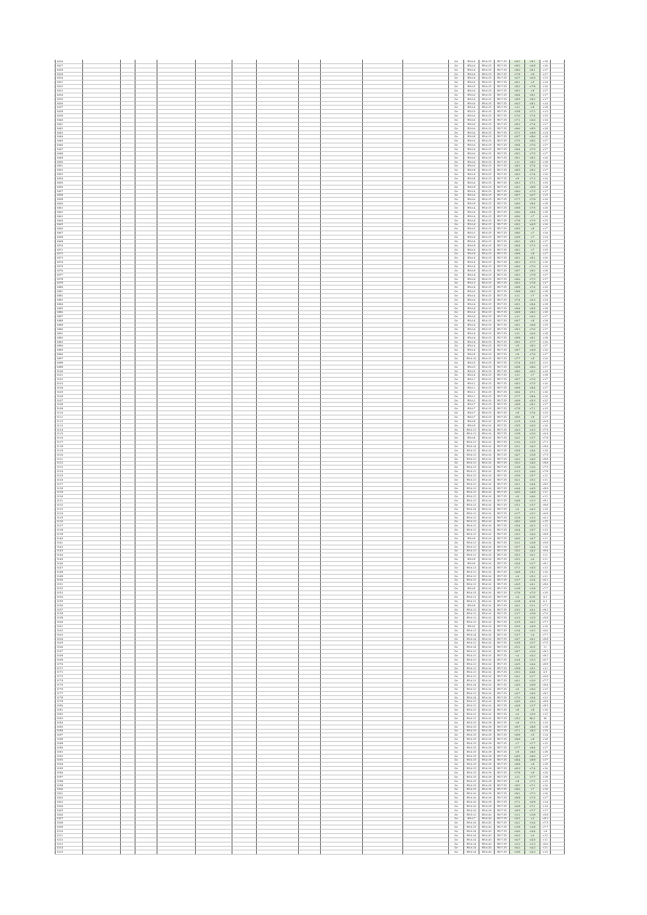| 3026 | | | | | | | | | | | | Ge | R5.6.6 | R5.6.15 | R5.7.25 | <9.2 | <9.1 | <18 | |
| 3027 | | | | | | | | | | | | Ge | R5.6.6 | R5.6.15 | R5.7.25 | <9.2 | <6.8 | <16 | |
| 3028 | | | | | | | | | | | | Ge | R5.6.4 | R5.6.15 | R5.7.25 | <8.0 | <8.1 | <17 | |
| 3029 | | | | | | | | | | | | Ge | R5.6.6 | R5.6.15 | R5.7.25 | <7.8 | <9 | <17 | |
| 3030 | | | | | | | | | | | | Ge | R5.6.4 | R5.6.15 | R5.7.25 | <6.7 | <6.5 | <13 | |
| 3031 | | | | | | | | | | | | Ge | R5.6.6 | R5.6.15 | R5.7.25 | <9.1 | <5 | <14 | |
| 3032 | | | | | | | | | | | | Ge | R5.6.5 | R5.6.15 | R5.7.25 | <8.2 | <7.9 | <16 | |
| 3033 | | | | | | | | | | | | Ge | R5.6.6 | R5.6.15 | R5.7.25 | <9.3 | <8 | <17 | |
| 3034 | | | | | | | | | | | | Ge | R5.6.6 | R5.6.15 | R5.7.25 | <8.4 | <8.1 | <17 | |
| 3035 | | | | | | | | | | | | Ge | R5.6.6 | R5.6.15 | R5.7.25 | <8.5 | <8.2 | <17 | |
| 3036 | | | | | | | | | | | | Ge | R5.6.6 | R5.6.15 | R5.7.25 | <6.2 | <8.1 | <14 | |
| 3037 | | | | | | | | | | | | Ge | R5.6.4 | R5.6.15 | R5.7.25 | <11 | <8 | <19 | |
| 3038 | | | | | | | | | | | | Ge | R5.6.5 | R5.6.15 | R5.7.25 | <5.8 | <7.2 | <13 | |
| 3039 | | | | | | | | | | | | Ge | R5.6.6 | R5.6.15 | R5.7.25 | <7.0 | <7.4 | <15 | |
| 3040 | | | | | | | | | | | | Ge | R5.6.6 | R5.6.15 | R5.7.25 | <7.1 | <6.6 | <14 | |
| 3041 | | | | | | | | | | | | Ge | R5.6.6 | R5.6.15 | R5.7.25 | <9.3 | <7.4 | <17 | |
| 3042 | | | | | | | | | | | | Ge | R5.6.6 | R5.6.15 | R5.7.25 | <9.6 | <8.5 | <18 | |
| 3043 | | | | | | | | | | | | Ge | R5.6.6 | R5.6.15 | R5.7.25 | <7.1 | <6.9 | <14 | |
| 3044 | | | | | | | | | | | | Ge | R5.6.8 | R5.6.15 | R5.7.25 | <9.7 | <8.6 | <18 | |
| 3045 | | | | | | | | | | | | Ge | R5.6.6 | R5.6.15 | R5.7.25 | <7.5 | <9.2 | <17 | |
| 3046 | | | | | | | | | | | | Ge | R5.6.6 | R5.6.15 | R5.7.25 | <9.4 | <7.6 | <17 | |
| 3047 | | | | | | | | | | | | Ge | R5.6.4 | R5.6.15 | R5.7.25 | <9.4 | <7.5 | <17 | |
| 3048 | | | | | | | | | | | | Ge | R5.6.6 | R5.6.15 | R5.7.25 | <9.2 | <7.5 | <17 | |
| 3049 | | | | | | | | | | | | Ge | R5.6.6 | R5.6.15 | R5.7.25 | <8.1 | <8.2 | <16 | |
| 3050 | | | | | | | | | | | | Ge | R5.6.6 | R5.6.15 | R5.7.25 | <11 | <8.2 | <19 | |
| 3051 | | | | | | | | | | | | Ge | R5.6.6 | R5.6.15 | R5.7.25 | <8.3 | <7.4 | <16 | |
| 3052 | | | | | | | | | | | | Ge | R5.6.8 | R5.6.15 | R5.7.25 | <8.5 | <8.2 | <17 | |
| 3053 | | | | | | | | | | | | Ge | R5.6.4 | R5.6.15 | R5.7.25 | <8.3 | <7.4 | <16 | |
| 3054 | | | | | | | | | | | | Ge | R5.6.8 | R5.6.15 | R5.7.25 | <9 | <7.3 | <16 | |
| 3055 | | | | | | | | | | | | Ge | R5.6.4 | R5.6.15 | R5.7.25 | <8.3 | <7.1 | <15 | |
| 3056 | | | | | | | | | | | | Ge | R5.6.9 | R5.6.15 | R5.7.25 | <9.2 | <8.9 | <18 | |
| 3057 | | | | | | | | | | | | Ge | R5.6.4 | R5.6.15 | R5.7.25 | <9.0 | <7.5 | <17 | |
| 3058 | | | | | | | | | | | | Ge | R5.6.6 | R5.6.15 | R5.7.25 | <8.7 | <6.7 | <15 | |
| 3059 | | | | | | | | | | | | Ge | R5.6.6 | R5.6.15 | R5.7.25 | <7.7 | <7.9 | <16 | |
| 3060 | | | | | | | | | | | | Ge | R5.6.9 | R5.6.15 | R5.7.25 | <9.0 | <8.4 | <18 | |
| 3061 | | | | | | | | | | | | Ge | R5.6.4 | R5.6.15 | R5.7.25 | <8.8 | <7.5 | <16 | |
| 3062 | | | | | | | | | | | | Ge | R5.6.4 | R5.6.15 | R5.7.25 | <9.6 | <8.4 | <18 | |
| 3063 | | | | | | | | | | | | Ge | R5.6.4 | R5.6.15 | R5.7.25 | <8.6 | <7 | <16 | |
| 3064 | | | | | | | | | | | | Ge | R5.6.4 | R5.6.15 | R5.7.25 | <7.8 | <7.5 | <15 | |
| 3065 | | | | | | | | | | | | Ge | R5.6.4 | R5.6.15 | R5.7.25 | <9.2 | <6.5 | <16 | |
| 3066 | | | | | | | | | | | | Ge | R5.6.5 | R5.6.15 | R5.7.25 | <8.5 | <8 | <17 | |
| 3067 | | | | | | | | | | | | Ge | R5.6.3 | R5.6.15 | R5.7.25 | <8.6 | <7 | <16 | |
| 3068 | | | | | | | | | | | | Ge | R5.6.4 | R5.6.15 | R5.7.25 | <6.9 | <7 | <14 | |
| 3069 | | | | | | | | | | | | Ge | R5.6.4 | R5.6.15 | R5.7.25 | <9.3 | <8.1 | <17 | |
| 3070 | | | | | | | | | | | | Ge | R5.6.9 | R5.6.15 | R5.7.25 | <8.4 | <7.3 | <16 | |
| 3071 | | | | | | | | | | | | Ge | R5.6.4 | R5.6.15 | R5.7.25 | <8.2 | <7 | <15 | |
| 3072 | | | | | | | | | | | | Ge | R5.6.9 | R5.6.15 | R5.7.25 | <8.9 | <8 | <17 | |
| 3073 | | | | | | | | | | | | Ge | R5.6.4 | R5.6.15 | R5.7.25 | <8.1 | <8.1 | <16 | |
| 3074 | | | | | | | | | | | | Ge | R5.6.4 | R5.6.15 | R5.7.25 | <8.3 | <7.3 | <16 | |
| 3075 | | | | | | | | | | | | Ge | R5.6.4 | R5.6.15 | R5.7.25 | <8.6 | <7.6 | <16 | |
| 3076 | | | | | | | | | | | | Ge | R5.6.9 | R5.6.15 | R5.7.25 | <8.7 | <9.2 | <18 | |
| 3077 | | | | | | | | | | | | Ge | R5.6.4 | R5.6.15 | R5.7.25 | <9.3 | <7.9 | <17 | |
| 3078 | | | | | | | | | | | | Ge | R5.6.4 | R5.6.15 | R5.7.25 | <9.6 | <7.3 | <17 | |
| 3079 | | | | | | | | | | | | Ge | R5.6.3 | R5.6.15 | R5.7.25 | <9.2 | <7.8 | <17 | |
| 3080 | | | | | | | | | | | | Ge | R5.6.4 | R5.6.15 | R5.7.25 | <8.8 | <7.4 | <16 | |
| 3081 | | | | | | | | | | | | Ge | R5.6.6 | R5.6.15 | R5.7.25 | <9.8 | <8.2 | <18 | |
| 3082 | | | | | | | | | | | | Ge | R5.6.4 | R5.6.15 | R5.7.25 | <11 | <7 | <18 | |
| 3083 | | | | | | | | | | | | Ge | R5.6.6 | R5.6.15 | R5.7.25 | <7.4 | <6.3 | <14 | |
| 3084 | | | | | | | | | | | | Ge | R5.6.4 | R5.6.15 | R5.7.25 | <9.2 | <8.4 | <18 | |
| 3085 | | | | | | | | | | | | Ge | R5.6.4 | R5.6.15 | R5.7.25 | <9.4 | <9.5 | <19 | |
| 3086 | | | | | | | | | | | | Ge | R5.6.4 | R5.6.15 | R5.7.25 | <9.9 | <8.2 | <18 | |
| 3087 | | | | | | | | | | | | Ge | R5.6.4 | R5.6.15 | R5.7.25 | <11 | <6.2 | <17 | |
| 3088 | | | | | | | | | | | | Ge | R5.6.4 | R5.6.15 | R5.7.25 | <9.7 | <8 | <18 | |
| 3089 | | | | | | | | | | | | Ge | R5.6.4 | R5.6.15 | R5.7.25 | <8.1 | <6.8 | <15 | |
| 3090 | | | | | | | | | | | | Ge | R5.6.4 | R5.6.15 | R5.7.25 | <9.3 | <7.6 | <17 | |
| 3091 | | | | | | | | | | | | Ge | R5.6.4 | R5.6.15 | R5.7.25 | <11 | <6.6 | <18 | |
| 3092 | | | | | | | | | | | | Ge | R5.6.4 | R5.6.15 | R5.7.25 | <9.8 | <8.1 | <18 | |
| 3093 | | | | | | | | | | | | Ge | R5.6.4 | R5.6.15 | R5.7.25 | <8.2 | <7.7 | <16 | |
| 3094 | | | | | | | | | | | | Ge | R5.6.4 | R5.6.15 | R5.7.25 | <9 | <8.3 | <17 | |
| 3095 | | | | | | | | | | | | Ge | R5.6.4 | R5.6.15 | R5.7.25 | <8.7 | <6.9 | <16 | |
| 3096 | | | | | | | | | | | | Ge | R5.6.8 | R5.6.15 | R5.7.25 | <9 | <7.6 | <17 | |
| 3097 | | | | | | | | | | | | Ge | R5.6.10 | R5.6.15 | R5.7.25 | <7.7 | <8 | <16 | |
| 3098 | | | | | | | | | | | | Ge | R5.6.5 | R5.6.15 | R5.7.25 | <7.4 | <5.2 | <13 | |
| 3099 | | | | | | | | | | | | Ge | R5.6.5 | R5.6.15 | R5.7.25 | <8.8 | <8.6 | <17 | |
| 3100 | | | | | | | | | | | | Ge | R5.6.5 | R5.6.15 | R5.7.25 | <8.6 | <6.2 | <15 | |
| 3101 | | | | | | | | | | | | Ge | R5.6.4 | R5.6.15 | R5.7.25 | <11 | <7 | <18 | |
| 3102 | | | | | | | | | | | | Ge | R5.6.1 | R5.6.15 | R5.7.25 | <9.7 | <7.6 | <17 | |
| 3103 | | | | | | | | | | | | Ge | R5.6.1 | R5.6.15 | R5.7.25 | <8.3 | <7.5 | <16 | |
| 3104 | | | | | | | | | | | | Ge | R5.6.1 | R5.6.15 | R5.7.25 | <8.8 | <8.4 | <17 | |
| 3105 | | | | | | | | | | | | Ge | R5.6.1 | R5.6.15 | R5.7.25 | <8.4 | <7.1 | <16 | |
| 3106 | | | | | | | | | | | | Ge | R5.6.1 | R5.6.15 | R5.7.25 | <7.7 | <8.4 | <16 | |
| 3107 | | | | | | | | | | | | Ge | R5.6.1 | R5.6.15 | R5.7.25 | <6.9 | <5.3 | <12 | |
| 3108 | | | | | | | | | | | | Ge | R5.6.7 | R5.6.15 | R5.7.25 | <8.8 | <8.1 | <17 | |
| 3109 | | | | | | | | | | | | Ge | R5.6.7 | R5.6.15 | R5.7.25 | <7.8 | <7.1 | <15 | |
| 3110 | | | | | | | | | | | | Ge | R5.6.7 | R5.6.15 | R5.7.25 | <8 | <7.4 | <15 | |
| 3111 | | | | | | | | | | | | Ge | R5.6.7 | R5.6.15 | R5.7.25 | <8.5 | <8 | <17 | |
| 3112 | | | | | | | | | | | | Ge | R5.6.9 | R5.6.16 | R5.7.25 | <3.5 | <3.4 | <6.9 | |
| 3113 | | | | | | | | | | | | Ge | R5.6.9 | R5.6.16 | R5.7.25 | <5.5 | <4.5 | <10 | |
| 3114 | | | | | | | | | | | | Ge | R5.6.12 | R5.6.16 | R5.7.25 | <4.3 | <3.2 | <7.5 | |
| 3115 | | | | | | | | | | | | Ge | R5.6.13 | R5.6.16 | R5.7.25 | <3.8 | <2.6 | <6.4 | |
| 3116 | | | | | | | | | | | | Ge | R5.6.8 | R5.6.16 | R5.7.25 | <4.1 | <3.7 | <7.8 | |
| 3117 | | | | | | | | | | | | Ge | R5.6.13 | R5.6.16 | R5.7.25 | <3.6 | <3.5 | <7.1 | |
| 3118 | | | | | | | | | | | | Ge | R5.6.14 | R5.6.16 | R5.7.25 | <5.1 | <4.3 | <9.4 | |
| 3119 | | | | | | | | | | | | Ge | R5.6.12 | R5.6.16 | R5.7.25 | <5.8 | <4.4 | <10 | |
| 3120 | | | | | | | | | | | | Ge | R5.6.13 | R5.6.16 | R5.7.25 | <4.7 | <2.8 | <7.5 | |
| 3121 | | | | | | | | | | | | Ge | R5.6.13 | R5.6.16 | R5.7.25 | <4.2 | <4.6 | <8.8 | |
| 3122 | | | | | | | | | | | | Ge | R5.6.13 | R5.6.16 | R5.7.25 | <5.3 | <4.5 | <9.8 | |
| 3123 | | | | | | | | | | | | Ge | R5.6.13 | R5.6.16 | R5.7.25 | <3.9 | <3.6 | <7.5 | |
| 3124 | | | | | | | | | | | | Ge | R5.6.12 | R5.6.16 | R5.7.25 | <3.3 | <4.6 | <7.9 | |
| 3125 | | | | | | | | | | | | Ge | R5.6.13 | R5.6.16 | R5.7.25 | <5.9 | <5.7 | <12 | |
| 3126 | | | | | | | | | | | | Ge | R5.6.13 | R5.6.16 | R5.7.25 | <6.1 | <5.2 | <11 | |
| 3127 | | | | | | | | | | | | Ge | R5.6.12 | R5.6.16 | R5.7.25 | <5.1 | <4.4 | <9.5 | |
| 3128 | | | | | | | | | | | | Ge | R5.6.13 | R5.6.16 | R5.7.25 | <4.4 | <4.5 | <8.9 | |
| 3129 | | | | | | | | | | | | Ge | R5.6.12 | R5.6.16 | R5.7.25 | <6.5 | <4.8 | <11 | |
| 3130 | | | | | | | | | | | | Ge | R5.6.12 | R5.6.16 | R5.7.25 | <6 | <4.6 | <11 | |
| 3131 | | | | | | | | | | | | Ge | R5.6.13 | R5.6.16 | R5.7.25 | <4.8 | <3.3 | <8.1 | |
| 3132 | | | | | | | | | | | | Ge | R5.6.13 | R5.6.16 | R5.7.25 | <5.1 | <3.7 | <8.8 | |
| 3133 | | | | | | | | | | | | Ge | R5.6.14 | R5.6.16 | R5.7.25 | <6 | <4.3 | <10 | |
| 3134 | | | | | | | | | | | | Ge | R5.6.13 | R5.6.16 | R5.7.25 | <3.7 | <3.2 | <6.9 | |
| 3135 | | | | | | | | | | | | Ge | R5.6.12 | R5.6.16 | R5.7.25 | <2.9 | <3.3 | <6.2 | |
| 3136 | | | | | | | | | | | | Ge | R5.6.13 | R5.6.16 | R5.7.25 | <8.3 | <6.9 | <15 | |
| 3137 | | | | | | | | | | | | Ge | R5.6.12 | R5.6.16 | R5.7.25 | <5.4 | <6.3 | <12 | |
| 3138 | | | | | | | | | | | | Ge | R5.6.12 | R5.6.16 | R5.7.25 | <6.4 | <5.7 | <12 | |
| 3139 | | | | | | | | | | | | Ge | R5.6.12 | R5.6.16 | R5.7.25 | <5.3 | <4.6 | <9.9 | |
| 3140 | | | | | | | | | | | | Ge | R5.6.9 | R5.6.16 | R5.7.25 | <6.6 | <4.7 | <11 | |
| 3141 | | | | | | | | | | | | Ge | R5.6.13 | R5.6.16 | R5.7.25 | <3.1 | <2.8 | <5.9 | |
| 3142 | | | | | | | | | | | | Ge | R5.6.13 | R5.6.16 | R5.7.25 | <5.7 | <4.4 | <10 | |
| 3143 | | | | | | | | | | | | Ge | R5.6.13 | R5.6.16 | R5.7.25 | <5.2 | <4.2 | <9.4 | |
| 3144 | | | | | | | | | | | | Ge | R5.6.13 | R5.6.16 | R5.7.25 | <5.3 | <6.1 | <11 | |
| 3145 | | | | | | | | | | | | Ge | R5.6.9 | R5.6.16 | R5.7.25 | <5.2 | <6 | <11 | |
| 3146 | | | | | | | | | | | | Ge | R5.6.9 | R5.6.16 | R5.7.25 | <4.4 | <3.7 | <8.1 | |
| 3147 | | | | | | | | | | | | Ge | R5.6.13 | R5.6.16 | R5.7.25 | <7.1 | <5.5 | <13 | |
| 3148 | | | | | | | | | | | | Ge | R5.6.13 | R5.6.16 | R5.7.25 | <4.9 | <5.1 | <10 | |
| 3149 | | | | | | | | | | | | Ge | R5.6.13 | R5.6.16 | R5.7.25 | <6 | <5.2 | <11 | |
| 3150 | | | | | | | | | | | | Ge | R5.6.12 | R5.6.16 | R5.7.25 | <3.7 | <2.4 | <6.1 | |
| 3151 | | | | | | | | | | | | Ge | R5.6.12 | R5.6.16 | R5.7.25 | <4.5 | <4.1 | <8.6 | |
| 3152 | | | | | | | | | | | | Ge | R5.6.8 | R5.6.16 | R5.7.25 | <3.8 | <3.9 | <7.7 | |
| 3153 | | | | | | | | | | | | Ge | R5.6.15 | R5.6.16 | R5.7.25 | <7.9 | <7.5 | <15 | |
| 3154 | | | | | | | | | | | | Ge | R5.6.11 | R5.6.16 | R5.7.25 | <4 | 4.25 | 4.3 | |
| 3155 | | | | | | | | | | | | Ge | R5.6.12 | R5.6.16 | R5.7.25 | <2.8 | 6.24 | 6.2 | |
| 3156 | | | | | | | | | | | | Ge | R5.6.9 | R5.6.16 | R5.7.25 | <4.1 | <3.1 | <7.2 | |
| 3157 | | | | | | | | | | | | Ge | R5.6.13 | R5.6.16 | R5.7.25 | <5.2 | <4.1 | <9.3 | |
| 3158 | | | | | | | | | | | | Ge | R5.6.12 | R5.6.16 | R5.7.25 | <3.7 | <3.9 | <7.6 | |
| 3159 | | | | | | | | | | | | Ge | R5.6.13 | R5.6.16 | R5.7.25 | <3.3 | <2.5 | <5.8 | |
| 3160 | | | | | | | | | | | | Ge | R5.6.13 | R5.6.16 | R5.7.25 | <3.5 | <4.2 | <7.7 | |
| 3161 | | | | | | | | | | | | Ge | R5.6.6 | R5.6.16 | R5.7.25 | <5.5 | <4.9 | <10 | |
| 3162 | | | | | | | | | | | | Ge | R5.6.13 | R5.6.16 | R5.7.25 | <3.4 | <3.2 | <6.6 | |
| 3163 | | | | | | | | | | | | Ge | R5.6.14 | R5.6.16 | R5.7.25 | <3.7 | <4 | <7.7 | |
| 3164 | | | | | | | | | | | | Ge | R5.6.14 | R5.6.16 | R5.7.25 | <4.7 | <4.1 | <8.8 | |
| 3165 | | | | | | | | | | | | Ge | R5.6.12 | R5.6.16 | R5.7.25 | <3.8 | <3.7 | <7.5 | |
| 3166 | | | | | | | | | | | | Ge | R5.6.14 | R5.6.16 | R5.7.25 | <5.1 | 10.5 | 11 | |
| 3167 | | | | | | | | | | | | Ge | R5.6.13 | R5.6.16 | R5.7.25 | <4.7 | <3.6 | <8.3 | |
| 3168 | | | | | | | | | | | | Ge | R5.6.13 | R5.6.16 | R5.7.25 | <4 | <4.2 | <8.2 | |
| 3169 | | | | | | | | | | | | Ge | R5.6.13 | R5.6.16 | R5.7.25 | <3.4 | <3.3 | <6.7 | |
| 3170 | | | | | | | | | | | | Ge | R5.6.13 | R5.6.16 | R5.7.25 | <4.5 | <4.4 | <8.9 | |
| 3171 | | | | | | | | | | | | Ge | R5.6.13 | R5.6.16 | R5.7.25 | <5.9 | <5.1 | <11 | |
| 3172 | | | | | | | | | | | | Ge | R5.6.13 | R5.6.16 | R5.7.25 | <5.2 | 4.46 | 4.5 | |
| 3173 | | | | | | | | | | | | Ge | R5.6.13 | R5.6.16 | R5.7.25 | <4.1 | <2.7 | <6.8 | |
| 3174 | | | | | | | | | | | | Ge | R5.6.13 | R5.6.16 | R5.7.25 | <4.1 | <3.6 | <7.7 | |
| 3175 | | | | | | | | | | | | Ge | R5.6.14 | R5.6.16 | R5.7.25 | <4.5 | <4.9 | <9.4 | |
| 3176 | | | | | | | | | | | | Ge | R5.6.12 | R5.6.16 | R5.7.25 | <6 | <5.6 | <12 | |
| 3177 | | | | | | | | | | | | Ge | R5.6.13 | R5.6.16 | R5.7.25 | <4.7 | <4.5 | <9.2 | |
| 3178 | | | | | | | | | | | | Ge | R5.6.14 | R5.6.16 | R5.7.25 | <7.6 | <5.4 | <13 | |
| 3179 | | | | | | | | | | | | Ge | R5.6.12 | R5.6.16 | R5.7.25 | <4.5 | <4.3 | <8.8 | |
| 3180 | | | | | | | | | | | | Ge | R5.6.13 | R5.6.16 | R5.7.25 | <4.8 | <3.7 | <8.5 | |
| 3181 | | | | | | | | | | | | Ge | R5.6.13 | R5.6.16 | R5.7.25 | <8 | <8 | <16 | |
| 3182 | | | | | | | | | | | | Ge | R5.6.12 | R5.6.16 | R5.7.25 | <6 | <5.5 | <12 | |
| 3183 | | | | | | | | | | | | Ge | R5.6.12 | R5.6.16 | R5.7.25 | <5.2 | 50.2 | 50 | |
| 3184 | | | | | | | | | | | | Ge | R5.6.15 | R5.6.19 | R5.7.25 | <8 | <7.3 | <15 | |
| 3185 | | | | | | | | | | | | Ge | R5.6.15 | R5.6.19 | R5.7.25 | <8.7 | <8.8 | <18 | |
| 3186 | | | | | | | | | | | | Ge | R5.6.15 | R5.6.19 | R5.7.25 | <7.1 | <8.3 | <15 | |
| 3187 | | | | | | | | | | | | Ge | R5.6.15 | R5.6.19 | R5.7.25 | <8.9 | <5 | <14 | |
| 3188 | | | | | | | | | | | | Ge | R5.6.15 | R5.6.19 | R5.7.25 | <9.9 | <8 | <18 | |
| 3189 | | | | | | | | | | | | Ge | R5.6.15 | R5.6.19 | R5.7.25 | <7 | <7.7 | <15 | |
| 3190 | | | | | | | | | | | | Ge | R5.6.15 | R5.6.19 | R5.7.25 | <7.7 | <9.4 | <17 | |
| 3191 | | | | | | | | | | | | Ge | R5.6.15 | R5.6.19 | R5.7.25 | <9 | <9.5 | <19 | |
| 3192 | | | | | | | | | | | | Ge | R5.6.15 | R5.6.19 | R5.7.25 | <8.5 | <8.6 | <17 | |
| 3193 | | | | | | | | | | | | Ge | R5.6.15 | R5.6.19 | R5.7.25 | <8.4 | <8.9 | <17 | |
| 3194 | | | | | | | | | | | | Ge | R5.6.15 | R5.6.19 | R5.7.25 | <9.8 | <9 | <19 | |
| 3195 | | | | | | | | | | | | Ge | R5.6.15 | R5.6.19 | R5.7.25 | <8.3 | <7.4 | <16 | |
| 3196 | | | | | | | | | | | | Ge | R5.6.15 | R5.6.19 | R5.7.25 | <7.8 | <8 | <16 | |
| 3197 | | | | | | | | | | | | Ge | R5.6.15 | R5.6.19 | R5.7.25 | <11 | <7.7 | <19 | |
| 3198 | | | | | | | | | | | | Ge | R5.6.15 | R5.6.19 | R5.7.25 | <8 | <7.2 | <15 | |
| 3199 | | | | | | | | | | | | Ge | R5.6.15 | R5.6.19 | R5.7.25 | <9.2 | <7.1 | <16 | |
| 3200 | | | | | | | | | | | | Ge | R5.6.15 | R5.6.19 | R5.7.25 | <8.6 | <7 | <16 | |
| 3201 | | | | | | | | | | | | Ge | R5.6.16 | R5.6.19 | R5.7.25 | <9.1 | <7.3 | <16 | |
| 3202 | | | | | | | | | | | | Ge | R5.6.16 | R5.6.19 | R5.7.25 | <9.9 | <7.5 | <17 | |
| 3203 | | | | | | | | | | | | Ge | R5.6.16 | R5.6.19 | R5.7.25 | <7.1 | <6.9 | <14 | |
| 3204 | | | | | | | | | | | | Ge | R5.6.16 | R5.6.19 | R5.7.25 | <6.9 | <7.1 | <14 | |
| 3205 | | | | | | | | | | | | Ge | R5.6.16 | R5.6.19 | R5.7.25 | <9.5 | <7.7 | <17 | |
| 3206 | | | | | | | | | | | | Ge | R5.5.12 | R5.6.20 | R5.7.25 | <3.1 | <2.8 | <5.9 | |
| 3207 | | | | | | | | | | | | Ge | R5.6.7 | R5.6.20 | R5.7.25 | <5.2 | <3 | <8.2 | |
| 3208 | | | | | | | | | | | | Ge | R5.6.14 | R5.6.20 | R5.7.25 | <4.1 | <3.4 | <7.5 | |
| 3209 | | | | | | | | | | | | Ge | R5.6.15 | R5.6.20 | R5.7.25 | <3.9 | <3.8 | <7.7 | |
| 3210 | | | | | | | | | | | | Ge | R5.6.14 | R5.6.20 | R5.7.25 | <4.6 | <4.4 | <9 | |
| 3211 | | | | | | | | | | | | Ge | R5.6.14 | R5.6.20 | R5.7.25 | <6.3 | <6 | <12 | |
| 3212 | | | | | | | | | | | | Ge | R5.6.14 | R5.6.20 | R5.7.25 | <6.7 | <4.5 | <11 | |
| 3213 | | | | | | | | | | | | Ge | R5.6.14 | R5.6.20 | R5.7.25 | <3.3 | <3.3 | <6.6 | |
| 3214 | | | | | | | | | | | | Ge | R5.6.14 | R5.6.20 | R5.7.25 | <6.2 | <4.3 | <11 | |
| 3215 | | | | | | | | | | | | Ge | R5.6.14 | R5.6.20 | R5.7.25 | <5.9 | <6.3 | <12 | |